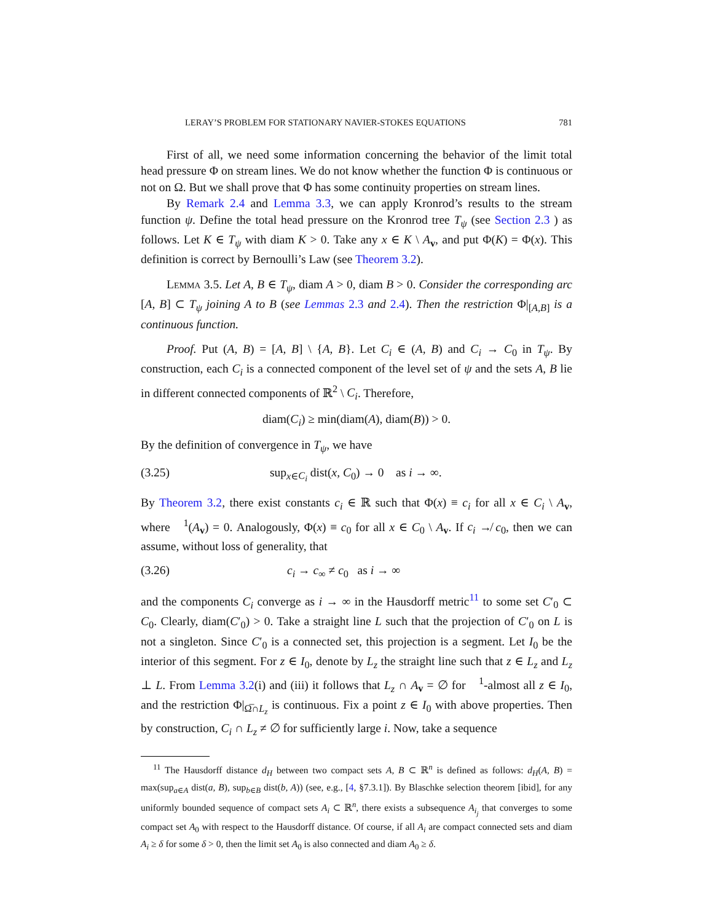LERAY’S PROBLEM FOR STATIONARY NAVIER-STOKES EQUATIONS 781
First of all, we need some information concerning the behavior of the limit total head pressure Φ on stream lines. We do not know whether the function Φ is continuous or not on Ω. But we shall prove that Φ has some continuity properties on stream lines.
By Remark 2.4 and Lemma 3.3, we can apply Kronrod’s results to the stream function ψ. Define the total head pressure on the Kronrod tree T<sub>ψ</sub> (see Section 2.3 ) as follows. Let K ∈ T<sub>ψ</sub> with diam K > 0. Take any x ∈ K \ A<sub>v</sub>, and put Φ(K) = Φ(x). This definition is correct by Bernoulli’s Law (see Theorem 3.2).
Lemma 3.5. Let A, B ∈ T<sub>ψ</sub>, diam A > 0, diam B > 0. Consider the corresponding arc [A, B] ⊂ T<sub>ψ</sub> joining A to B (see Lemmas 2.3 and 2.4). Then the restriction Φ|<sub>[A,B]</sub> is a continuous function.
Proof. Put (A, B) = [A, B] \ {A, B}. Let C<sub>i</sub> ∈ (A, B) and C<sub>i</sub> → C<sub>0</sub> in T<sub>ψ</sub>. By construction, each C<sub>i</sub> is a connected component of the level set of ψ and the sets A, B lie in different connected components of ℝ<sup>2</sup> \ C<sub>i</sub>. Therefore,
diam(C<sub>i</sub>) ≥ min(diam(A), diam(B)) > 0.
By the definition of convergence in T<sub>ψ</sub>, we have
(3.25) sup<sub>x∈C<sub>i</sub></sub> dist(x, C<sub>0</sub>) → 0 as i → ∞.
By Theorem 3.2, there exist constants c<sub>i</sub> ∈ ℝ such that Φ(x) ≡ c<sub>i</sub> for all x ∈ C<sub>i</sub> \ A<sub>v</sub>, where 𝔋<sup>1</sup>(A<sub>v</sub>) = 0. Analogously, Φ(x) ≡ c<sub>0</sub> for all x ∈ C<sub>0</sub> \ A<sub>v</sub>. If c<sub>i</sub> ↛ c<sub>0</sub>, then we can assume, without loss of generality, that
(3.26) c<sub>i</sub> → c<sub>∞</sub> ≠ c<sub>0</sub> as i → ∞
and the components C<sub>i</sub> converge as i → ∞ in the Hausdorff metric<sup>11</sup> to some set C′<sub>0</sub> ⊂ C<sub>0</sub>. Clearly, diam(C′<sub>0</sub>) > 0. Take a straight line L such that the projection of C′<sub>0</sub> on L is not a singleton. Since C′<sub>0</sub> is a connected set, this projection is a segment. Let I<sub>0</sub> be the interior of this segment. For z ∈ I<sub>0</sub>, denote by L<sub>z</sub> the straight line such that z ∈ L<sub>z</sub> and L<sub>z</sub> ⊥ L. From Lemma 3.2(i) and (iii) it follows that L<sub>z</sub> ∩ A<sub>v</sub> = ∅ for 𝔋<sup>1</sup>-almost all z ∈ I<sub>0</sub>, and the restriction Φ|<sub>Ω̅∩L<sub>z</sub></sub> is continuous. Fix a point z ∈ I<sub>0</sub> with above properties. Then by construction, C<sub>i</sub> ∩ L<sub>z</sub> ≠ ∅ for sufficiently large i. Now, take a sequence
<sup>11</sup> The Hausdorff distance d<sub>H</sub> between two compact sets A, B ⊂ ℝ<sup>n</sup> is defined as follows: d<sub>H</sub>(A, B) = max(sup<sub>a∈A</sub> dist(a, B), sup<sub>b∈B</sub> dist(b, A)) (see, e.g., [4, §7.3.1]). By Blaschke selection theorem [ibid], for any uniformly bounded sequence of compact sets A<sub>i</sub> ⊂ ℝ<sup>n</sup>, there exists a subsequence A<sub>i<sub>j</sub></sub> that converges to some compact set A<sub>0</sub> with respect to the Hausdorff distance. Of course, if all A<sub>i</sub> are compact connected sets and diam A<sub>i</sub> ≥ δ for some δ > 0, then the limit set A<sub>0</sub> is also connected and diam A<sub>0</sub> ≥ δ.